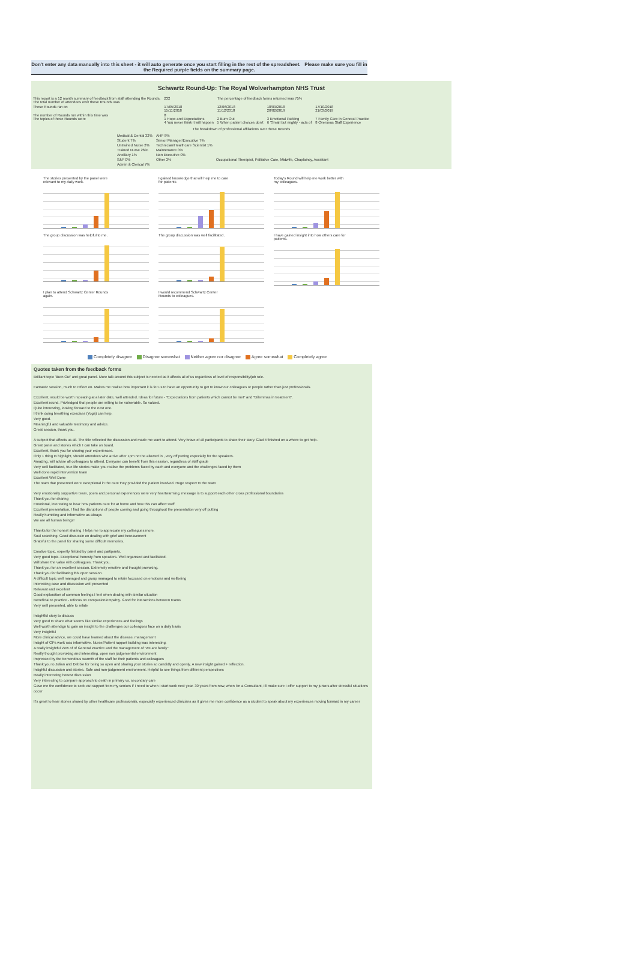Don't enter any data manually into this sheet - it will auto generate once you start filling in the rest of the spreadsheet. Please make sure you fill in the Required purple fields on the summary page.
Schwartz Round-Up: The Royal Wolverhampton NHS Trust
| This report is a 12 month summary of feedback from staff attending the Rounds. The total number of attendees over these Rounds was | 232 | The percentage of feedback forms returned was 75% | | |
| These Rounds ran on | 17/05/2018 15/11/2018 | 12/06/2018 11/12/2018 | 18/09/2018 20/02/2019 | 17/10/2018 21/03/2019 |
| The number of Rounds run within this time was The topics of these Rounds were | 8 1 Hope and Expectations 4 You never think it will happen | 2 Burn Out 5 When patient choices don't | 3 Emotional Parking 6 "Small but mighty - acts of | 7 Family Care in General Practice 8 Overseas Staff Experience |
The breakdown of professional affiliations over these Rounds
| Medical & Dental 32% | AHP 8% | |
| Student 7% | Senior Manager/Executive 7% | |
| Untrained Nurse 2% | Technician/Healthcare Scientist 1% | |
| Trained Nurse 26% | Maintenance 0% | |
| Ancillary 1% | Non Executive 0% | |
| S&P 0% | Other 3% | Occupational Therapist, Palliative Care, Midwife, Chaplaincy, Assistant |
| Admin & Clerical 7% | | |
The stories presented by the panel were relevant to my daily work.
I gained knowledge that will help me to care for patients
Today's Round will help me work better with my colleagues.
The group discussion was helpful to me.
The group discussion was well facilitated.
I have gained insight into how others care for patients.
I plan to attend Schwartz Center Rounds again.
I would recommend Schwartz Center Rounds to colleagues.
Completely disagree Disagree somewhat Neither agree nor disagree Agree somewhat Completely agree
Quotes taken from the feedback forms
Brilliant topic 'Burn Out' and great panel. More talk around this subject is needed as it affects all of us regardless of level of responsibility/job role.
Fantastic session, much to reflect on. Makes me realise how important it is for us to have an opportunity to get to know our colleagues or people rather than just professionals.
Excellent, would be worth repeating at a later date, well attended. Ideas for future - "Expectations from patients which cannot be met" and "Dilemmas in treatment".
Excellent round. Priviledged that people are willing to be vulnerable. So valued.
Quite interesting, looking forward to the next one.
I think doing breathing exercises (Yoga) can help.
Very good.
Meaningful and valuable testimony and advice.
Great session, thank you.
A subject that affects us all. The title reflected the discussion and made me want to attend. Very brave of all participants to share their story. Glad it finished on a where to get help.
Great panel and stories which I can take on board.
Excellent, thank you for sharing your experiences.
Only 1 thing to highlight, should attendees who arrive after 1pm not be allowed in , very off putting especially for the speakers.
Amazing, will advise all colleagues to attend. Everyone can benefit from this esssion, regardless of staff grade
Very well facilitated, true life stories make you realise the problems faced by each and everyone and the challenges faced by them
Well done rapid intervention team
Excellent Well Done
The team that presented were exceptional in the care they provided the patient involved. Huge respect to the team
Very emotionally supportive team, poem and personal experiences were very heartwarming, message is to support each other cross professional boundaries
Thank you for sharing
Emotional, interesting to hear how patients care for at home and how this can affect staff
Excellent presentation, I find the disruptions of people coming and going throughout the presentation very off putting
Really humbling and informative as always
We are all human beings!
Thanks for the honest sharing. Helps me to appreciate my colleagues more.
Soul searching. Good discussin on dealing with grief and bereavement
Grateful to the panel for sharing some difficult memories.
Emotive topic, expertly fielded by panel and partipants.
Very good topic. Exceptional honesty from speakers. Well organised and facilitated.
Will share the value with colleagues. Thank you.
Thank you for an excellent session. Extremely emotive and thought provoking.
Thank you for facilitating this open session.
A difficult topic well managed and group managed to retain focussed on emotions and wellbeing
Interesting case and discussion well presented
Relevant and excellent
Good exploration of common feelings I feel when dealing with similar situation
Beneficial to practice - refocus on compasion/empahty. Good for interactions between teams
Very well presented, able to relate
Insightful story to discuss
Very good to share what seems like similar experiences and feelings
Well worth attendign to gain an insight to the challenges our colleagues face on a daily basis
Very insightful
More clinical advice, we could have learned about the disease, management
Insight of GPs work was informative. Nurse/Patient rapport building was interesting.
A really insightful view of of General Practice and the management of "we are family"
Really thought provoking and interesting, open non judgemental environment
Impressed by the tremendous warmth of the staff for their patients and colleagues
Thank you to Julian and Debbie for being so open and sharing your stories so candidly and openly. A new insight gained + reflection.
Insighful discussion and stories. Safe and non-judgement environment. Helpful to see things from different perspectives
Really interesting honest discussion
Very interesting to compare approach to death in primary vs. secondary care
Gave me the confidence to seek out support from my seniors if I need to when I start work next year. 30 years from now, when I'm a Consultant, I'll make sure I offer support to my juniors after stressful situations occur
It's great to hear stories shared by other healthcare professionals, especially experienced clinicians as it gives me more confidence as a student to speak about my experiences moving forward in my career